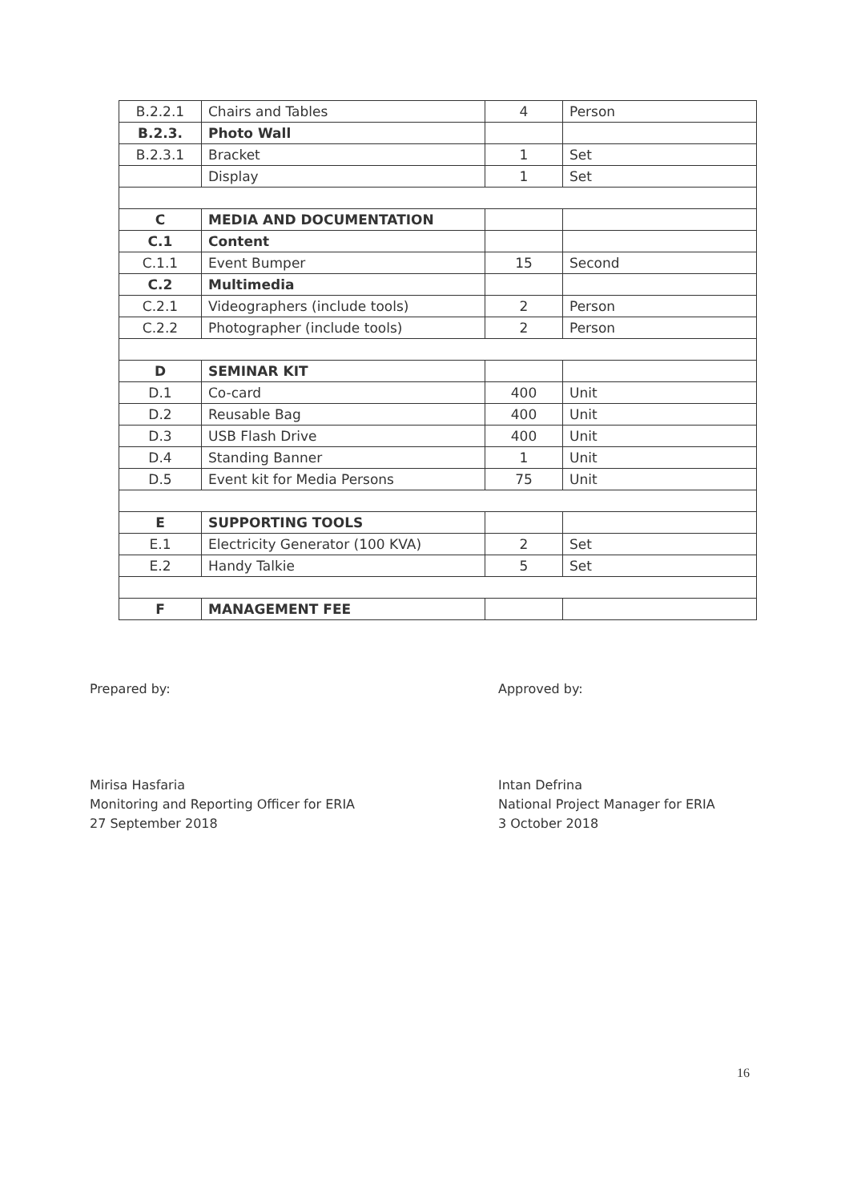| B.2.2.1 | Chairs and Tables | 4 | Person |
| B.2.3. | Photo Wall | | |
| B.2.3.1 | Bracket | 1 | Set |
| | Display | 1 | Set |
| C | MEDIA AND DOCUMENTATION | | |
| C.1 | Content | | |
| C.1.1 | Event Bumper | 15 | Second |
| C.2 | Multimedia | | |
| C.2.1 | Videographers (include tools) | 2 | Person |
| C.2.2 | Photographer (include tools) | 2 | Person |
| D | SEMINAR KIT | | |
| D.1 | Co-card | 400 | Unit |
| D.2 | Reusable Bag | 400 | Unit |
| D.3 | USB Flash Drive | 400 | Unit |
| D.4 | Standing Banner | 1 | Unit |
| D.5 | Event kit for Media Persons | 75 | Unit |
| E | SUPPORTING TOOLS | | |
| E.1 | Electricity Generator (100 KVA) | 2 | Set |
| E.2 | Handy Talkie | 5 | Set |
| F | MANAGEMENT FEE | | |
Prepared by:
Mirisa Hasfaria
Monitoring and Reporting Officer for ERIA
27 September 2018
Approved by:
Intan Defrina
National Project Manager for ERIA
3 October 2018
16